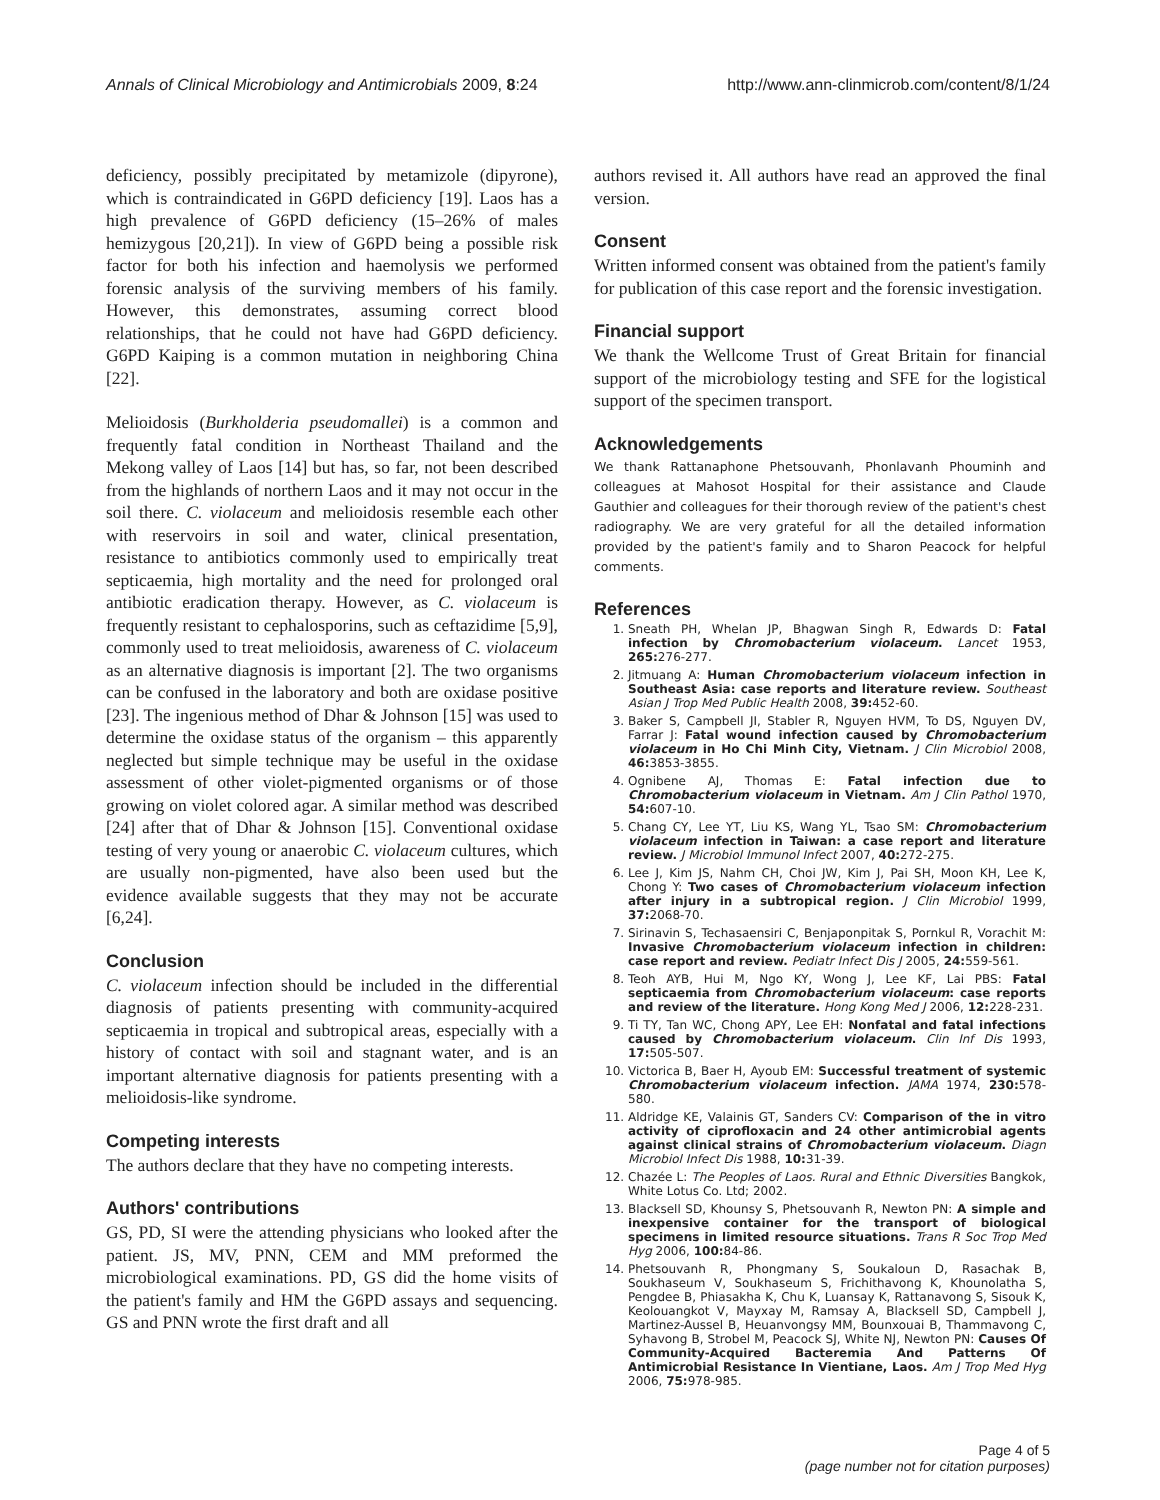Annals of Clinical Microbiology and Antimicrobials 2009, 8:24 http://www.ann-clinmicrob.com/content/8/1/24
deficiency, possibly precipitated by metamizole (dipyrone), which is contraindicated in G6PD deficiency [19]. Laos has a high prevalence of G6PD deficiency (15–26% of males hemizygous [20,21]). In view of G6PD being a possible risk factor for both his infection and haemolysis we performed forensic analysis of the surviving members of his family. However, this demonstrates, assuming correct blood relationships, that he could not have had G6PD deficiency. G6PD Kaiping is a common mutation in neighboring China [22].
Melioidosis (Burkholderia pseudomallei) is a common and frequently fatal condition in Northeast Thailand and the Mekong valley of Laos [14] but has, so far, not been described from the highlands of northern Laos and it may not occur in the soil there. C. violaceum and melioidosis resemble each other with reservoirs in soil and water, clinical presentation, resistance to antibiotics commonly used to empirically treat septicaemia, high mortality and the need for prolonged oral antibiotic eradication therapy. However, as C. violaceum is frequently resistant to cephalosporins, such as ceftazidime [5,9], commonly used to treat melioidosis, awareness of C. violaceum as an alternative diagnosis is important [2]. The two organisms can be confused in the laboratory and both are oxidase positive [23]. The ingenious method of Dhar & Johnson [15] was used to determine the oxidase status of the organism – this apparently neglected but simple technique may be useful in the oxidase assessment of other violet-pigmented organisms or of those growing on violet colored agar. A similar method was described [24] after that of Dhar & Johnson [15]. Conventional oxidase testing of very young or anaerobic C. violaceum cultures, which are usually non-pigmented, have also been used but the evidence available suggests that they may not be accurate [6,24].
Conclusion
C. violaceum infection should be included in the differential diagnosis of patients presenting with community-acquired septicaemia in tropical and subtropical areas, especially with a history of contact with soil and stagnant water, and is an important alternative diagnosis for patients presenting with a melioidosis-like syndrome.
Competing interests
The authors declare that they have no competing interests.
Authors' contributions
GS, PD, SI were the attending physicians who looked after the patient. JS, MV, PNN, CEM and MM preformed the microbiological examinations. PD, GS did the home visits of the patient's family and HM the G6PD assays and sequencing. GS and PNN wrote the first draft and all
authors revised it. All authors have read an approved the final version.
Consent
Written informed consent was obtained from the patient's family for publication of this case report and the forensic investigation.
Financial support
We thank the Wellcome Trust of Great Britain for financial support of the microbiology testing and SFE for the logistical support of the specimen transport.
Acknowledgements
We thank Rattanaphone Phetsouvanh, Phonlavanh Phouminh and colleagues at Mahosot Hospital for their assistance and Claude Gauthier and colleagues for their thorough review of the patient's chest radiography. We are very grateful for all the detailed information provided by the patient's family and to Sharon Peacock for helpful comments.
References
1. Sneath PH, Whelan JP, Bhagwan Singh R, Edwards D: Fatal infection by Chromobacterium violaceum. Lancet 1953, 265: 276-277.
2. Jitmuang A: Human Chromobacterium violaceum infection in Southeast Asia: case reports and literature review. Southeast Asian J Trop Med Public Health 2008, 39: 452-60.
3. Baker S, Campbell JI, Stabler R, Nguyen HVM, To DS, Nguyen DV, Farrar J: Fatal wound infection caused by Chromobacterium violaceum in Ho Chi Minh City, Vietnam. J Clin Microbiol 2008, 46: 3853-3855.
4. Ognibene AJ, Thomas E: Fatal infection due to Chromobacterium violaceum in Vietnam. Am J Clin Pathol 1970, 54: 607-10.
5. Chang CY, Lee YT, Liu KS, Wang YL, Tsao SM: Chromobacterium violaceum infection in Taiwan: a case report and literature review. J Microbiol Immunol Infect 2007, 40: 272-275.
6. Lee J, Kim JS, Nahm CH, Choi JW, Kim J, Pai SH, Moon KH, Lee K, Chong Y: Two cases of Chromobacterium violaceum infection after injury in a subtropical region. J Clin Microbiol 1999, 37: 2068-70.
7. Sirinavin S, Techasaensiri C, Benjaponpitak S, Pornkul R, Vorachit M: Invasive Chromobacterium violaceum infection in children: case report and review. Pediatr Infect Dis J 2005, 24: 559-561.
8. Teoh AYB, Hui M, Ngo KY, Wong J, Lee KF, Lai PBS: Fatal septicaemia from Chromobacterium violaceum: case reports and review of the literature. Hong Kong Med J 2006, 12: 228-231.
9. Ti TY, Tan WC, Chong APY, Lee EH: Nonfatal and fatal infections caused by Chromobacterium violaceum. Clin Inf Dis 1993, 17: 505-507.
10. Victorica B, Baer H, Ayoub EM: Successful treatment of systemic Chromobacterium violaceum infection. JAMA 1974, 230: 578-580.
11. Aldridge KE, Valainis GT, Sanders CV: Comparison of the in vitro activity of ciprofloxacin and 24 other antimicrobial agents against clinical strains of Chromobacterium violaceum. Diagn Microbiol Infect Dis 1988, 10: 31-39.
12. Chazée L: The Peoples of Laos. Rural and Ethnic Diversities Bangkok, White Lotus Co. Ltd; 2002.
13. Blacksell SD, Khounsy S, Phetsouvanh R, Newton PN: A simple and inexpensive container for the transport of biological specimens in limited resource situations. Trans R Soc Trop Med Hyg 2006, 100: 84-86.
14. Phetsouvanh R, Phongmany S, Soukaloun D, Rasachak B, Soukhaseum V, Soukhaseum S, Frichithavong K, Khounolatha S, Pengdee B, Phiasakha K, Chu K, Luansay K, Rattanavong S, Sisouk K, Keolouangkot V, Mayxay M, Ramsay A, Blacksell SD, Campbell J, Martinez-Aussel B, Heuanvongsy MM, Bounxouai B, Thammavong C, Syhavong B, Strobel M, Peacock SJ, White NJ, Newton PN: Causes Of Community-Acquired Bacteremia And Patterns Of Antimicrobial Resistance In Vientiane, Laos. Am J Trop Med Hyg 2006, 75: 978-985.
Page 4 of 5
(page number not for citation purposes)